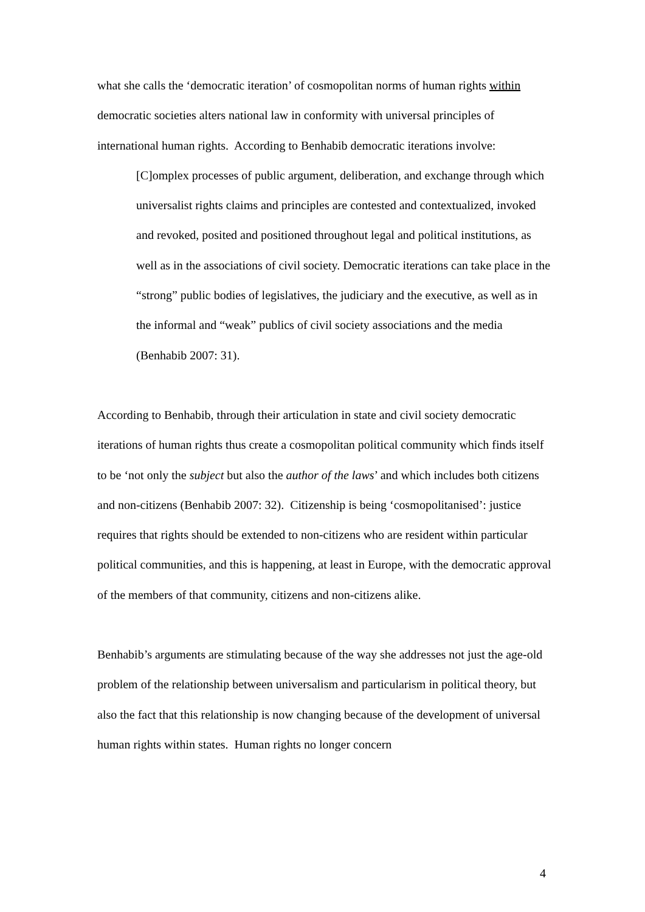what she calls the ‘democratic iteration’ of cosmopolitan norms of human rights within democratic societies alters national law in conformity with universal principles of international human rights. According to Benhabib democratic iterations involve:
[C]omplex processes of public argument, deliberation, and exchange through which universalist rights claims and principles are contested and contextualized, invoked and revoked, posited and positioned throughout legal and political institutions, as well as in the associations of civil society. Democratic iterations can take place in the “strong” public bodies of legislatives, the judiciary and the executive, as well as in the informal and “weak” publics of civil society associations and the media (Benhabib 2007: 31).
According to Benhabib, through their articulation in state and civil society democratic iterations of human rights thus create a cosmopolitan political community which finds itself to be ‘not only the subject but also the author of the laws’ and which includes both citizens and non-citizens (Benhabib 2007: 32). Citizenship is being ‘cosmopolitanised’: justice requires that rights should be extended to non-citizens who are resident within particular political communities, and this is happening, at least in Europe, with the democratic approval of the members of that community, citizens and non-citizens alike.
Benhabib’s arguments are stimulating because of the way she addresses not just the age-old problem of the relationship between universalism and particularism in political theory, but also the fact that this relationship is now changing because of the development of universal human rights within states. Human rights no longer concern
4